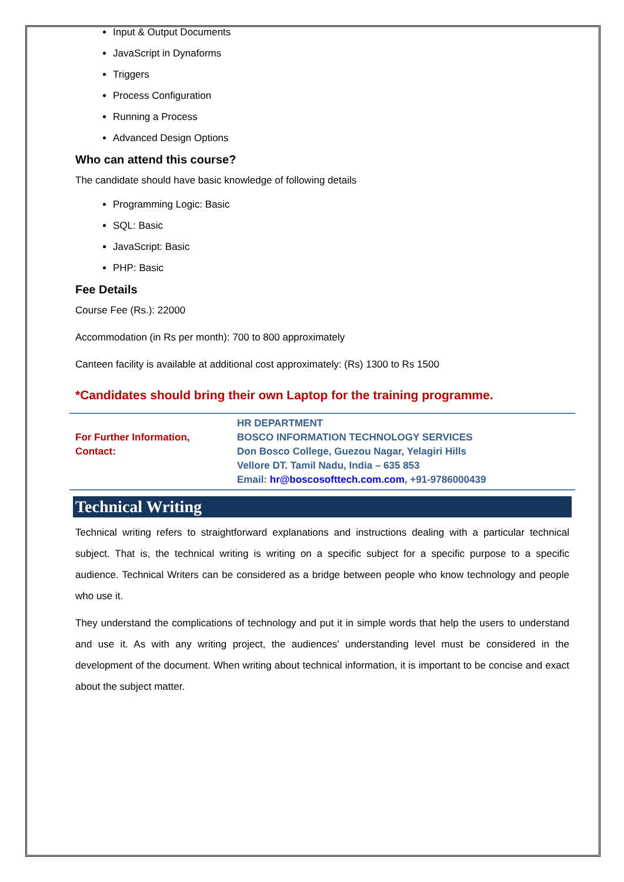Input & Output Documents
JavaScript in Dynaforms
Triggers
Process Configuration
Running a Process
Advanced Design Options
Who can attend this course?
The candidate should have basic knowledge of following details
Programming Logic: Basic
SQL: Basic
JavaScript: Basic
PHP: Basic
Fee Details
Course Fee (Rs.): 22000
Accommodation (in Rs per month): 700 to 800 approximately
Canteen facility is available at additional cost approximately: (Rs) 1300 to Rs 1500
*Candidates should bring their own Laptop for the training programme.
| For Further Information, Contact: | HR DEPARTMENT BOSCO INFORMATION TECHNOLOGY SERVICES Don Bosco College, Guezou Nagar, Yelagiri Hills Vellore DT. Tamil Nadu, India – 635 853 Email: hr@boscosofttech.com.com , +91-9786000439 |
Technical Writing
Technical writing refers to straightforward explanations and instructions dealing with a particular technical subject. That is, the technical writing is writing on a specific subject for a specific purpose to a specific audience. Technical Writers can be considered as a bridge between people who know technology and people who use it.
They understand the complications of technology and put it in simple words that help the users to understand and use it. As with any writing project, the audiences’ understanding level must be considered in the development of the document. When writing about technical information, it is important to be concise and exact about the subject matter.